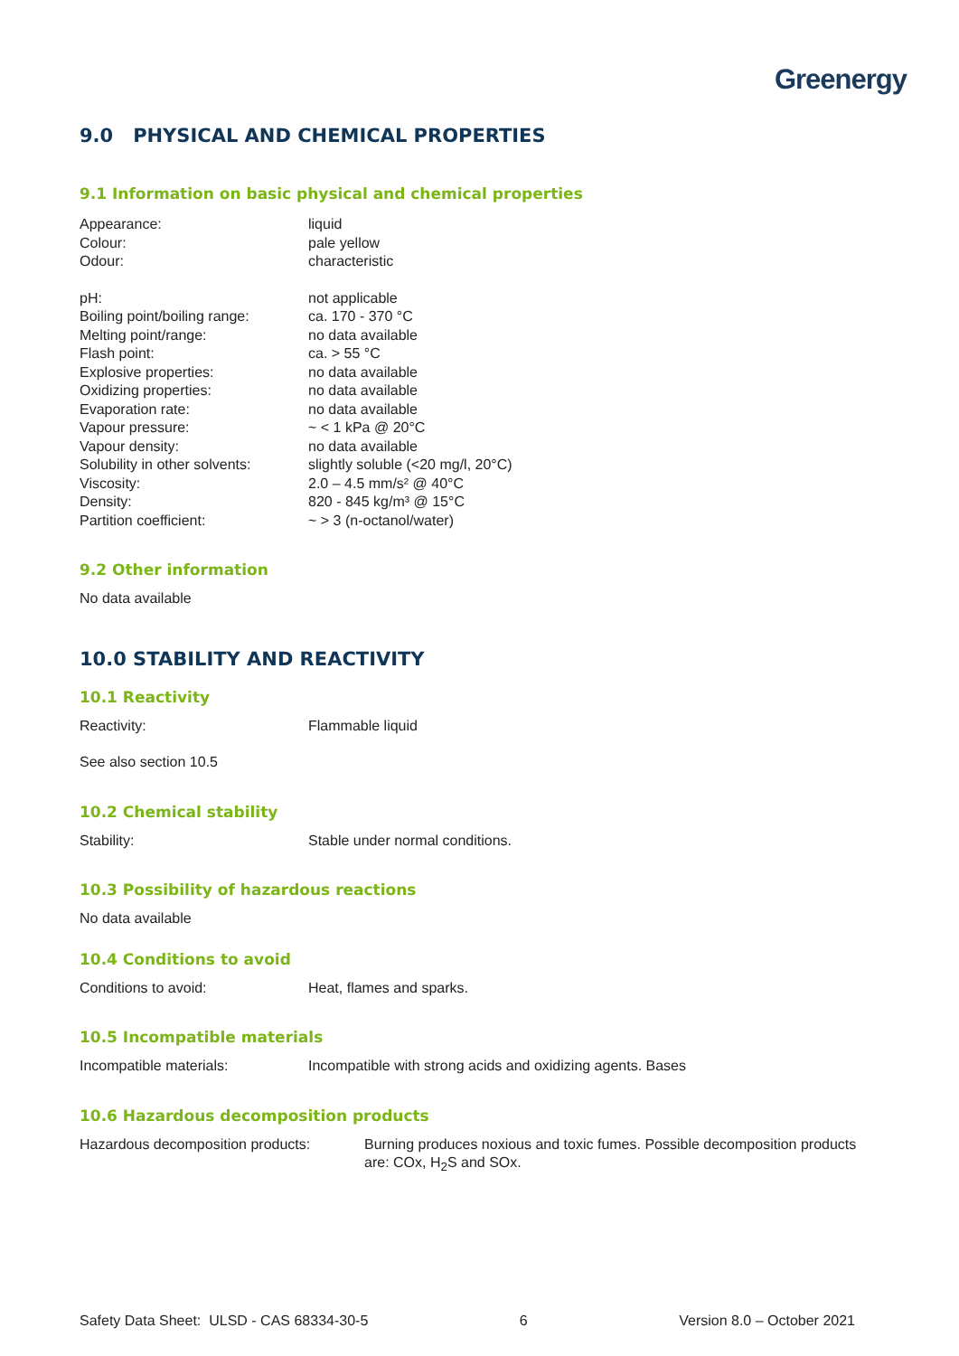Greenergy
9.0 PHYSICAL AND CHEMICAL PROPERTIES
9.1 Information on basic physical and chemical properties
Appearance: liquid
Colour: pale yellow
Odour: characteristic
pH: not applicable
Boiling point/boiling range: ca. 170 - 370 °C
Melting point/range: no data available
Flash point: ca. > 55 °C
Explosive properties: no data available
Oxidizing properties: no data available
Evaporation rate: no data available
Vapour pressure: ~ < 1 kPa @ 20°C
Vapour density: no data available
Solubility in other solvents: slightly soluble (<20 mg/l, 20°C)
Viscosity: 2.0 – 4.5 mm/s² @ 40°C
Density: 820 - 845 kg/m³ @ 15°C
Partition coefficient: ~ > 3 (n-octanol/water)
9.2 Other information
No data available
10.0 STABILITY AND REACTIVITY
10.1 Reactivity
Reactivity: Flammable liquid
See also section 10.5
10.2 Chemical stability
Stability: Stable under normal conditions.
10.3 Possibility of hazardous reactions
No data available
10.4 Conditions to avoid
Conditions to avoid: Heat, flames and sparks.
10.5 Incompatible materials
Incompatible materials: Incompatible with strong acids and oxidizing agents. Bases
10.6 Hazardous decomposition products
Hazardous decomposition products: Burning produces noxious and toxic fumes. Possible decomposition products are: COx, H<sub>2</sub>S and SOx.
Safety Data Sheet: ULSD - CAS 68334-30-5 6 Version 8.0 – October 2021